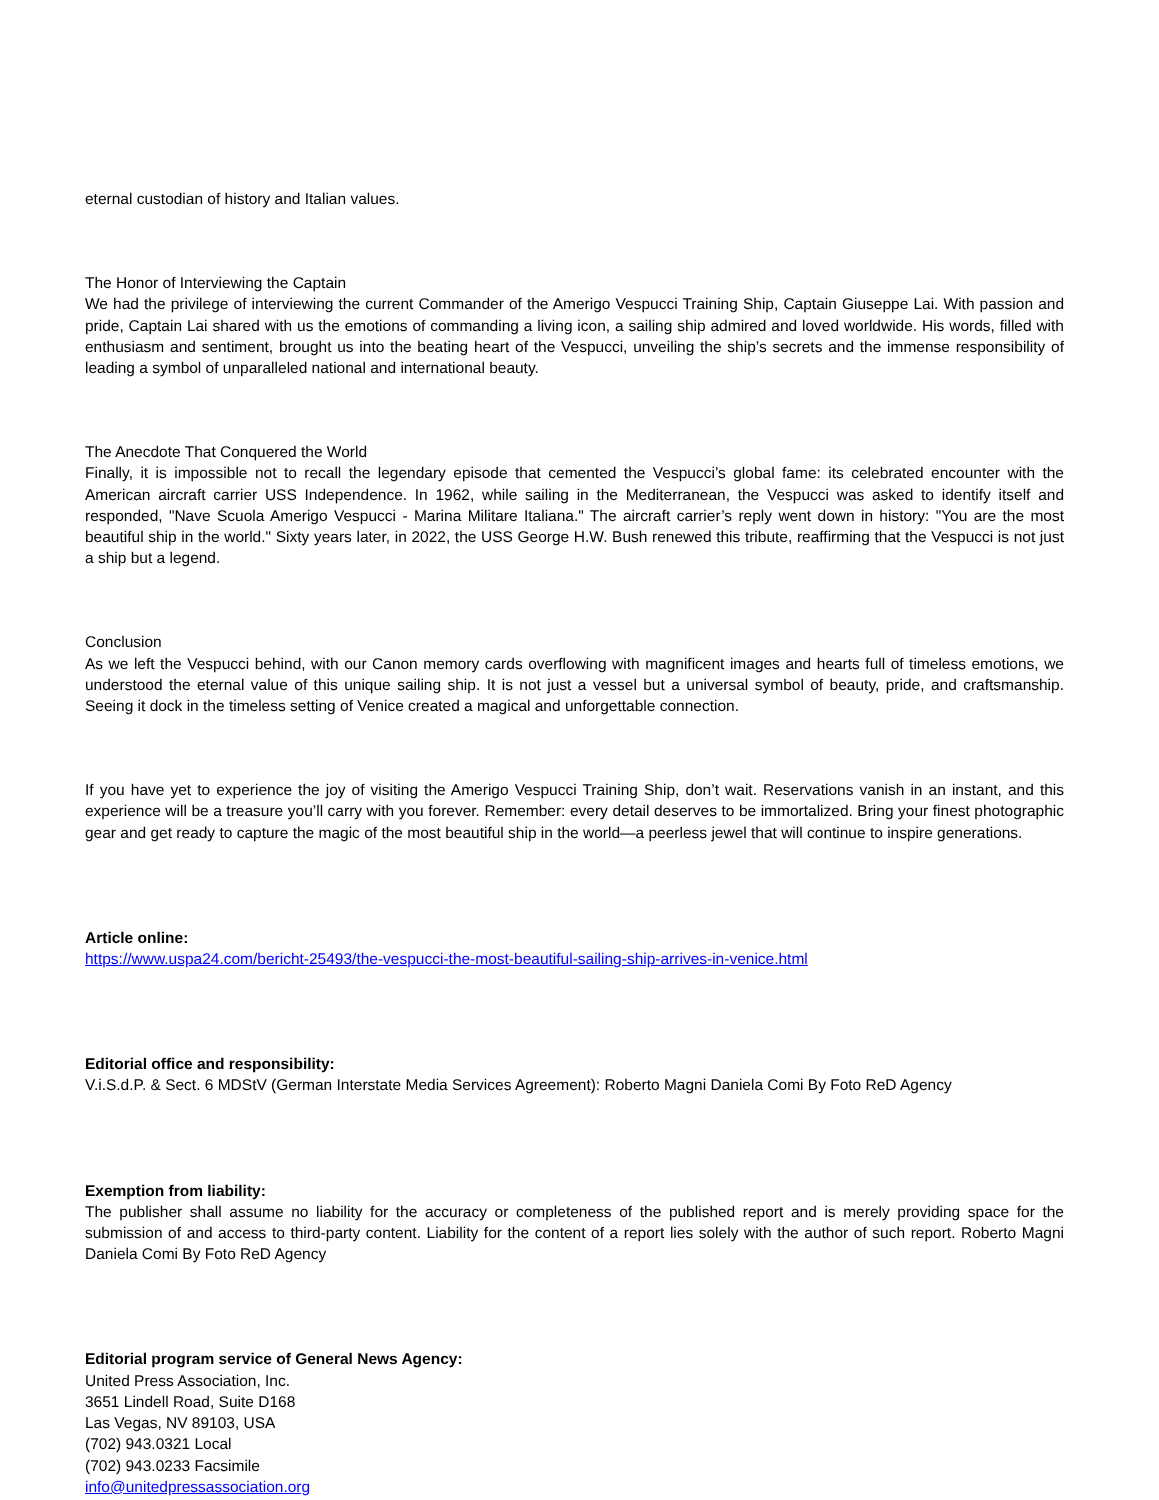eternal custodian of history and Italian values.
The Honor of Interviewing the Captain
We had the privilege of interviewing the current Commander of the Amerigo Vespucci Training Ship, Captain Giuseppe Lai. With passion and pride, Captain Lai shared with us the emotions of commanding a living icon, a sailing ship admired and loved worldwide. His words, filled with enthusiasm and sentiment, brought us into the beating heart of the Vespucci, unveiling the ship’s secrets and the immense responsibility of leading a symbol of unparalleled national and international beauty.
The Anecdote That Conquered the World
Finally, it is impossible not to recall the legendary episode that cemented the Vespucci’s global fame: its celebrated encounter with the American aircraft carrier USS Independence. In 1962, while sailing in the Mediterranean, the Vespucci was asked to identify itself and responded, "Nave Scuola Amerigo Vespucci - Marina Militare Italiana." The aircraft carrier’s reply went down in history: "You are the most beautiful ship in the world." Sixty years later, in 2022, the USS George H.W. Bush renewed this tribute, reaffirming that the Vespucci is not just a ship but a legend.
Conclusion
As we left the Vespucci behind, with our Canon memory cards overflowing with magnificent images and hearts full of timeless emotions, we understood the eternal value of this unique sailing ship. It is not just a vessel but a universal symbol of beauty, pride, and craftsmanship. Seeing it dock in the timeless setting of Venice created a magical and unforgettable connection.
If you have yet to experience the joy of visiting the Amerigo Vespucci Training Ship, don’t wait. Reservations vanish in an instant, and this experience will be a treasure you’ll carry with you forever. Remember: every detail deserves to be immortalized. Bring your finest photographic gear and get ready to capture the magic of the most beautiful ship in the world—a peerless jewel that will continue to inspire generations.
Article online:
https://www.uspa24.com/bericht-25493/the-vespucci-the-most-beautiful-sailing-ship-arrives-in-venice.html
Editorial office and responsibility:
V.i.S.d.P. & Sect. 6 MDStV (German Interstate Media Services Agreement): Roberto Magni Daniela Comi By Foto ReD Agency
Exemption from liability:
The publisher shall assume no liability for the accuracy or completeness of the published report and is merely providing space for the submission of and access to third-party content. Liability for the content of a report lies solely with the author of such report. Roberto Magni Daniela Comi By Foto ReD Agency
Editorial program service of General News Agency:
United Press Association, Inc.
3651 Lindell Road, Suite D168
Las Vegas, NV 89103, USA
(702) 943.0321 Local
(702) 943.0233 Facsimile
info@unitedpressassociation.org